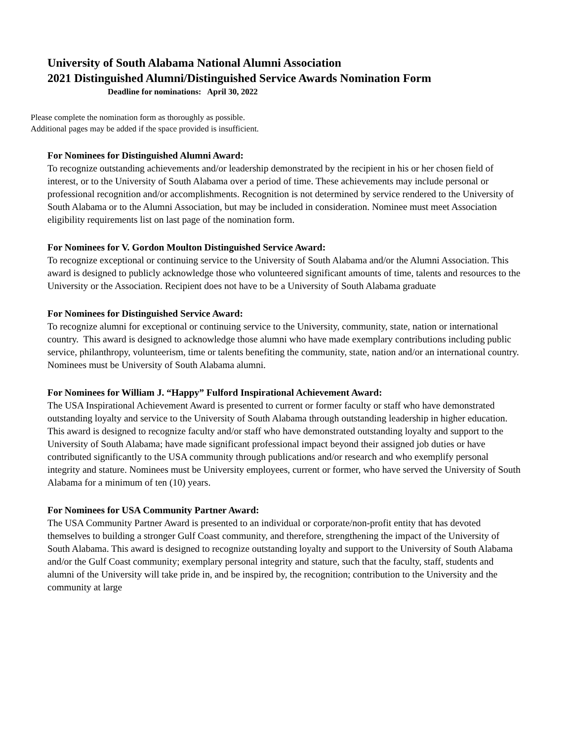University of South Alabama National Alumni Association
2021 Distinguished Alumni/Distinguished Service Awards Nomination Form
Deadline for nominations: April 30, 2022
Please complete the nomination form as thoroughly as possible.
Additional pages may be added if the space provided is insufficient.
For Nominees for Distinguished Alumni Award:
To recognize outstanding achievements and/or leadership demonstrated by the recipient in his or her chosen field of interest, or to the University of South Alabama over a period of time. These achievements may include personal or professional recognition and/or accomplishments. Recognition is not determined by service rendered to the University of South Alabama or to the Alumni Association, but may be included in consideration. Nominee must meet Association eligibility requirements list on last page of the nomination form.
For Nominees for V. Gordon Moulton Distinguished Service Award:
To recognize exceptional or continuing service to the University of South Alabama and/or the Alumni Association. This award is designed to publicly acknowledge those who volunteered significant amounts of time, talents and resources to the University or the Association. Recipient does not have to be a University of South Alabama graduate
For Nominees for Distinguished Service Award:
To recognize alumni for exceptional or continuing service to the University, community, state, nation or international country. This award is designed to acknowledge those alumni who have made exemplary contributions including public service, philanthropy, volunteerism, time or talents benefiting the community, state, nation and/or an international country. Nominees must be University of South Alabama alumni.
For Nominees for William J. “Happy” Fulford Inspirational Achievement Award:
The USA Inspirational Achievement Award is presented to current or former faculty or staff who have demonstrated outstanding loyalty and service to the University of South Alabama through outstanding leadership in higher education. This award is designed to recognize faculty and/or staff who have demonstrated outstanding loyalty and support to the University of South Alabama; have made significant professional impact beyond their assigned job duties or have contributed significantly to the USA community through publications and/or research and who exemplify personal integrity and stature. Nominees must be University employees, current or former, who have served the University of South Alabama for a minimum of ten (10) years.
For Nominees for USA Community Partner Award:
The USA Community Partner Award is presented to an individual or corporate/non-profit entity that has devoted themselves to building a stronger Gulf Coast community, and therefore, strengthening the impact of the University of South Alabama. This award is designed to recognize outstanding loyalty and support to the University of South Alabama and/or the Gulf Coast community; exemplary personal integrity and stature, such that the faculty, staff, students and alumni of the University will take pride in, and be inspired by, the recognition; contribution to the University and the community at large